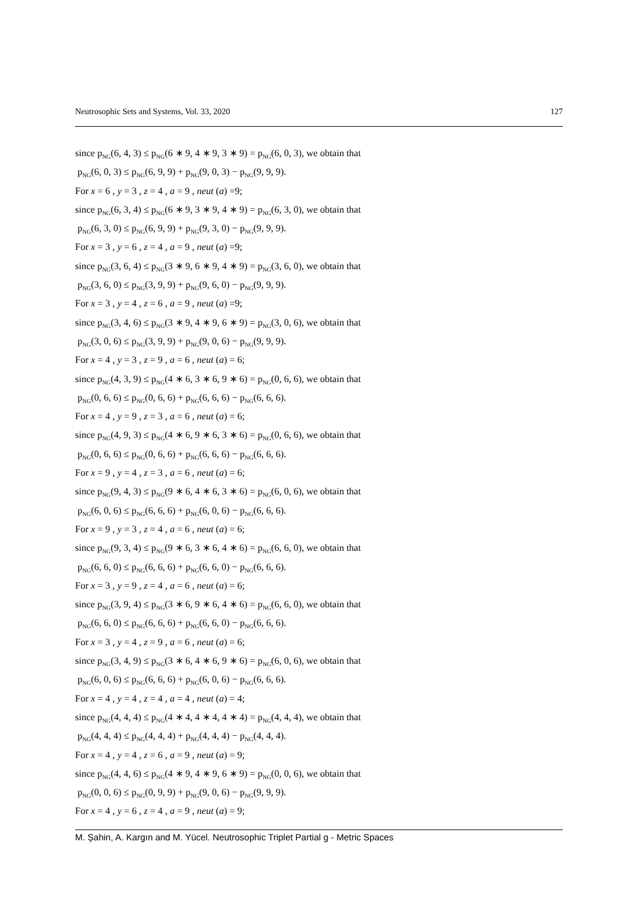Neutrosophic Sets and Systems, Vol. 33, 2020 127
since p<sub>NG</sub>(6, 4, 3) ≤ p<sub>NG</sub>(6 ∗ 9, 4 ∗ 9, 3 ∗ 9) = p<sub>NG</sub>(6, 0, 3), we obtain that
p<sub>NG</sub>(6, 0, 3) ≤ p<sub>NG</sub>(6, 9, 9) + p<sub>NG</sub>(9, 0, 3) − p<sub>NG</sub>(9, 9, 9).
For x = 6 , y = 3 , z = 4 , a = 9 , neut (a) =9;
since p<sub>NG</sub>(6, 3, 4) ≤ p<sub>NG</sub>(6 ∗ 9, 3 ∗ 9, 4 ∗ 9) = p<sub>NG</sub>(6, 3, 0), we obtain that
p<sub>NG</sub>(6, 3, 0) ≤ p<sub>NG</sub>(6, 9, 9) + p<sub>NG</sub>(9, 3, 0) − p<sub>NG</sub>(9, 9, 9).
For x = 3 , y = 6 , z = 4 , a = 9 , neut (a) =9;
since p<sub>NG</sub>(3, 6, 4) ≤ p<sub>NG</sub>(3 ∗ 9, 6 ∗ 9, 4 ∗ 9) = p<sub>NG</sub>(3, 6, 0), we obtain that
p<sub>NG</sub>(3, 6, 0) ≤ p<sub>NG</sub>(3, 9, 9) + p<sub>NG</sub>(9, 6, 0) − p<sub>NG</sub>(9, 9, 9).
For x = 3 , y = 4 , z = 6 , a = 9 , neut (a) =9;
since p<sub>NG</sub>(3, 4, 6) ≤ p<sub>NG</sub>(3 ∗ 9, 4 ∗ 9, 6 ∗ 9) = p<sub>NG</sub>(3, 0, 6), we obtain that
p<sub>NG</sub>(3, 0, 6) ≤ p<sub>NG</sub>(3, 9, 9) + p<sub>NG</sub>(9, 0, 6) − p<sub>NG</sub>(9, 9, 9).
For x = 4 , y = 3 , z = 9 , a = 6 , neut (a) = 6;
since p<sub>NG</sub>(4, 3, 9) ≤ p<sub>NG</sub>(4 ∗ 6, 3 ∗ 6, 9 ∗ 6) = p<sub>NG</sub>(0, 6, 6), we obtain that
p<sub>NG</sub>(0, 6, 6) ≤ p<sub>NG</sub>(0, 6, 6) + p<sub>NG</sub>(6, 6, 6) − p<sub>NG</sub>(6, 6, 6).
For x = 4 , y = 9 , z = 3 , a = 6 , neut (a) = 6;
since p<sub>NG</sub>(4, 9, 3) ≤ p<sub>NG</sub>(4 ∗ 6, 9 ∗ 6, 3 ∗ 6) = p<sub>NG</sub>(0, 6, 6), we obtain that
p<sub>NG</sub>(0, 6, 6) ≤ p<sub>NG</sub>(0, 6, 6) + p<sub>NG</sub>(6, 6, 6) − p<sub>NG</sub>(6, 6, 6).
For x = 9 , y = 4 , z = 3 , a = 6 , neut (a) = 6;
since p<sub>NG</sub>(9, 4, 3) ≤ p<sub>NG</sub>(9 ∗ 6, 4 ∗ 6, 3 ∗ 6) = p<sub>NG</sub>(6, 0, 6), we obtain that
p<sub>NG</sub>(6, 0, 6) ≤ p<sub>NG</sub>(6, 6, 6) + p<sub>NG</sub>(6, 0, 6) − p<sub>NG</sub>(6, 6, 6).
For x = 9 , y = 3 , z = 4 , a = 6 , neut (a) = 6;
since p<sub>NG</sub>(9, 3, 4) ≤ p<sub>NG</sub>(9 ∗ 6, 3 ∗ 6, 4 ∗ 6) = p<sub>NG</sub>(6, 6, 0), we obtain that
p<sub>NG</sub>(6, 6, 0) ≤ p<sub>NG</sub>(6, 6, 6) + p<sub>NG</sub>(6, 6, 0) − p<sub>NG</sub>(6, 6, 6).
For x = 3 , y = 9 , z = 4 , a = 6 , neut (a) = 6;
since p<sub>NG</sub>(3, 9, 4) ≤ p<sub>NG</sub>(3 ∗ 6, 9 ∗ 6, 4 ∗ 6) = p<sub>NG</sub>(6, 6, 0), we obtain that
p<sub>NG</sub>(6, 6, 0) ≤ p<sub>NG</sub>(6, 6, 6) + p<sub>NG</sub>(6, 6, 0) − p<sub>NG</sub>(6, 6, 6).
For x = 3 , y = 4 , z = 9 , a = 6 , neut (a) = 6;
since p<sub>NG</sub>(3, 4, 9) ≤ p<sub>NG</sub>(3 ∗ 6, 4 ∗ 6, 9 ∗ 6) = p<sub>NG</sub>(6, 0, 6), we obtain that
p<sub>NG</sub>(6, 0, 6) ≤ p<sub>NG</sub>(6, 6, 6) + p<sub>NG</sub>(6, 0, 6) − p<sub>NG</sub>(6, 6, 6).
For x = 4 , y = 4 , z = 4 , a = 4 , neut (a) = 4;
since p<sub>NG</sub>(4, 4, 4) ≤ p<sub>NG</sub>(4 ∗ 4, 4 ∗ 4, 4 ∗ 4) = p<sub>NG</sub>(4, 4, 4), we obtain that
p<sub>NG</sub>(4, 4, 4) ≤ p<sub>NG</sub>(4, 4, 4) + p<sub>NG</sub>(4, 4, 4) − p<sub>NG</sub>(4, 4, 4).
For x = 4 , y = 4 , z = 6 , a = 9 , neut (a) = 9;
since p<sub>NG</sub>(4, 4, 6) ≤ p<sub>NG</sub>(4 ∗ 9, 4 ∗ 9, 6 ∗ 9) = p<sub>NG</sub>(0, 0, 6), we obtain that
p<sub>NG</sub>(0, 0, 6) ≤ p<sub>NG</sub>(0, 9, 9) + p<sub>NG</sub>(9, 0, 6) − p<sub>NG</sub>(9, 9, 9).
For x = 4 , y = 6 , z = 4 , a = 9 , neut (a) = 9;
M. Şahin, A. Kargın and M. Yücel. Neutrosophic Triplet Partial g - Metric Spaces